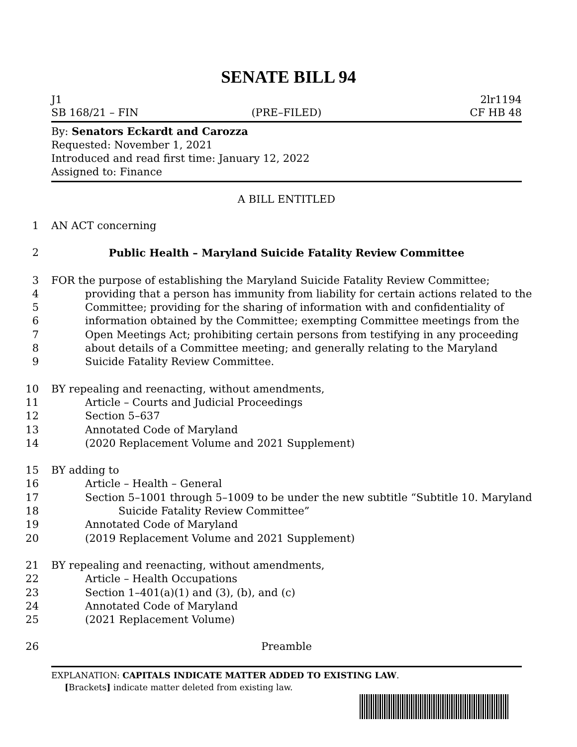SENATE BILL 94
J1 2lr1194
SB 168/21 – FIN (PRE–FILED) CF HB 48
By: Senators Eckardt and Carozza
Requested: November 1, 2021
Introduced and read first time: January 12, 2022
Assigned to: Finance
A BILL ENTITLED
1 AN ACT concerning
2 Public Health – Maryland Suicide Fatality Review Committee
3 FOR the purpose of establishing the Maryland Suicide Fatality Review Committee;
4 providing that a person has immunity from liability for certain actions related to the
5 Committee; providing for the sharing of information with and confidentiality of
6 information obtained by the Committee; exempting Committee meetings from the
7 Open Meetings Act; prohibiting certain persons from testifying in any proceeding
8 about details of a Committee meeting; and generally relating to the Maryland
9 Suicide Fatality Review Committee.
10 BY repealing and reenacting, without amendments,
11 Article – Courts and Judicial Proceedings
12 Section 5–637
13 Annotated Code of Maryland
14 (2020 Replacement Volume and 2021 Supplement)
15 BY adding to
16 Article – Health – General
17 Section 5–1001 through 5–1009 to be under the new subtitle “Subtitle 10. Maryland
18 Suicide Fatality Review Committee”
19 Annotated Code of Maryland
20 (2019 Replacement Volume and 2021 Supplement)
21 BY repealing and reenacting, without amendments,
22 Article – Health Occupations
23 Section 1–401(a)(1) and (3), (b), and (c)
24 Annotated Code of Maryland
25 (2021 Replacement Volume)
26 Preamble
EXPLANATION: CAPITALS INDICATE MATTER ADDED TO EXISTING LAW.
[Brackets] indicate matter deleted from existing law.